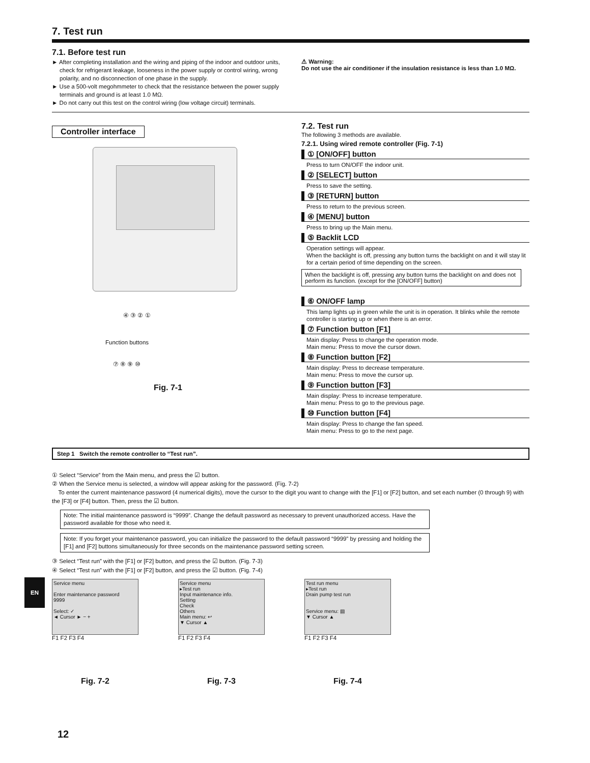7. Test run
7.1. Before test run
► After completing installation and the wiring and piping of the indoor and outdoor units, check for refrigerant leakage, looseness in the power supply or control wiring, wrong polarity, and no disconnection of one phase in the supply.
► Use a 500-volt megohmmeter to check that the resistance between the power supply terminals and ground is at least 1.0 MΩ.
► Do not carry out this test on the control wiring (low voltage circuit) terminals.
⚠ Warning:
Do not use the air conditioner if the insulation resistance is less than 1.0 MΩ.
Controller interface
④ ③ ② ①
Function buttons
⑦ ⑧ ⑨ ⑩
Fig. 7-1
7.2. Test run
The following 3 methods are available.
7.2.1. Using wired remote controller (Fig. 7-1)
① [ON/OFF] button
Press to turn ON/OFF the indoor unit.
② [SELECT] button
Press to save the setting.
③ [RETURN] button
Press to return to the previous screen.
④ [MENU] button
Press to bring up the Main menu.
⑤ Backlit LCD
Operation settings will appear.
When the backlight is off, pressing any button turns the backlight on and it will stay lit for a certain period of time depending on the screen.
When the backlight is off, pressing any button turns the backlight on and does not perform its function. (except for the [ON/OFF] button)
⑥ ON/OFF lamp
This lamp lights up in green while the unit is in operation. It blinks while the remote controller is starting up or when there is an error.
⑦ Function button [F1]
Main display: Press to change the operation mode.
Main menu: Press to move the cursor down.
⑧ Function button [F2]
Main display: Press to decrease temperature.
Main menu: Press to move the cursor up.
⑨ Function button [F3]
Main display: Press to increase temperature.
Main menu: Press to go to the previous page.
⑩ Function button [F4]
Main display: Press to change the fan speed.
Main menu: Press to go to the next page.
Step 1 Switch the remote controller to “Test run”.
① Select “Service” from the Main menu, and press the ☑ button.
② When the Service menu is selected, a window will appear asking for the password. (Fig. 7-2)
To enter the current maintenance password (4 numerical digits), move the cursor to the digit you want to change with the [F1] or [F2] button, and set each number (0 through 9) with the [F3] or [F4] button. Then, press the ☑ button.
Note: The initial maintenance password is “9999”. Change the default password as necessary to prevent unauthorized access. Have the password available for those who need it.
Note: If you forget your maintenance password, you can initialize the password to the default password “9999” by pressing and holding the [F1] and [F2] buttons simultaneously for three seconds on the maintenance password setting screen.
③ Select “Test run” with the [F1] or [F2] button, and press the ☑ button. (Fig. 7-3)
④ Select “Test run” with the [F1] or [F2] button, and press the ☑ button. (Fig. 7-4)
Service menu
Enter maintenance password
9999
Select: ✓
◄ Cursor ► − +
F1 F2 F3 F4
Fig. 7-2
Service menu
▸Test run
Input maintenance info.
Setting
Check
Others
Main menu: ↩
▼ Cursor ▲
F1 F2 F3 F4
Fig. 7-3
Test run menu
▸Test run
Drain pump test run
Service menu: ▤
▼ Cursor ▲
F1 F2 F3 F4
Fig. 7-4
EN
12